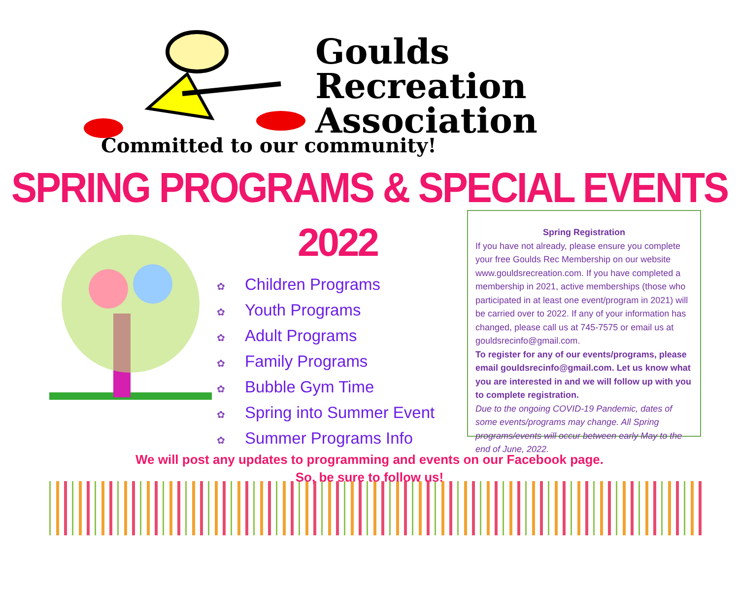Goulds
Recreation
Association
Committed to our community!
SPRING PROGRAMS & SPECIAL EVENTS
2022
✿ Children Programs
✿ Youth Programs
✿ Adult Programs
✿ Family Programs
✿ Bubble Gym Time
✿ Spring into Summer Event
✿ Summer Programs Info
Spring Registration
If you have not already, please ensure you complete your free Goulds Rec Membership on our website www.gouldsrecreation.com. If you have completed a membership in 2021, active memberships (those who participated in at least one event/program in 2021) will be carried over to 2022. If any of your information has changed, please call us at 745-7575 or email us at gouldsrecinfo@gmail.com.
To register for any of our events/programs, please email gouldsrecinfo@gmail.com. Let us know what you are interested in and we will follow up with you to complete registration.
Due to the ongoing COVID-19 Pandemic, dates of some events/programs may change. All Spring programs/events will occur between early May to the end of June, 2022.
We will post any updates to programming and events on our Facebook page.
So, be sure to follow us!